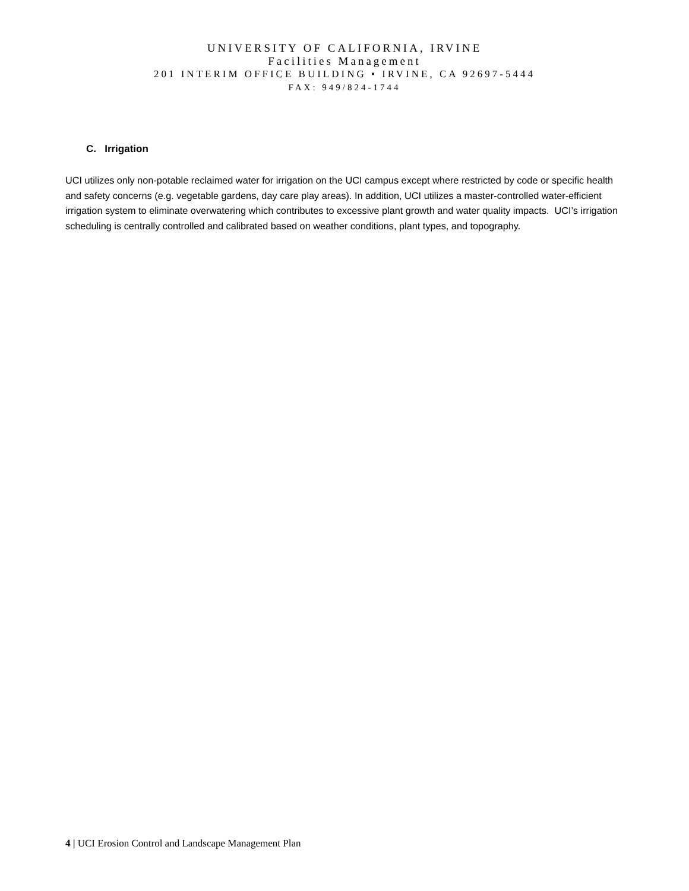UNIVERSITY OF CALIFORNIA, IRVINE
Facilities Management
201 INTERIM OFFICE BUILDING • IRVINE, CA 92697-5444
FAX: 949/824-1744
C. Irrigation
UCI utilizes only non-potable reclaimed water for irrigation on the UCI campus except where restricted by code or specific health and safety concerns (e.g. vegetable gardens, day care play areas). In addition, UCI utilizes a master-controlled water-efficient irrigation system to eliminate overwatering which contributes to excessive plant growth and water quality impacts. UCI’s irrigation scheduling is centrally controlled and calibrated based on weather conditions, plant types, and topography.
4 | UCI Erosion Control and Landscape Management Plan